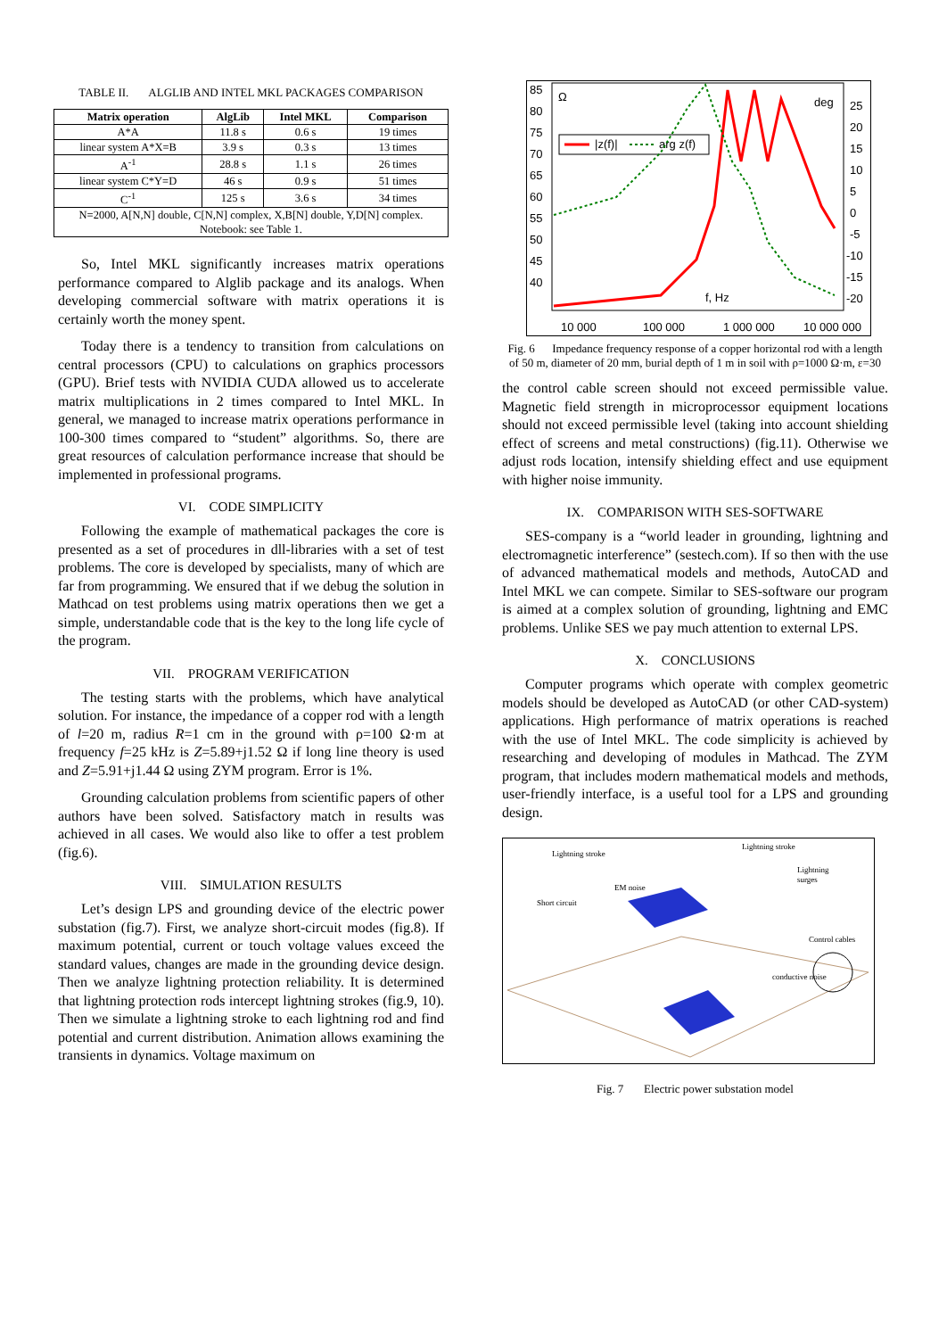TABLE II. ALGLIB AND INTEL MKL PACKAGES COMPARISON
| Matrix operation | AlgLib | Intel MKL | Comparison |
| --- | --- | --- | --- |
| A*A | 11.8 s | 0.6 s | 19 times |
| linear system A*X=B | 3.9 s | 0.3 s | 13 times |
| A<sup>-1</sup> | 28.8 s | 1.1 s | 26 times |
| linear system C*Y=D | 46 s | 0.9 s | 51 times |
| C<sup>-1</sup> | 125 s | 3.6 s | 34 times |
| N=2000, A[N,N] double, C[N,N] complex, X,B[N] double, Y,D[N] complex. Notebook: see Table 1. | | | |
So, Intel MKL significantly increases matrix operations performance compared to Alglib package and its analogs. When developing commercial software with matrix operations it is certainly worth the money spent.
Today there is a tendency to transition from calculations on central processors (CPU) to calculations on graphics processors (GPU). Brief tests with NVIDIA CUDA allowed us to accelerate matrix multiplications in 2 times compared to Intel MKL. In general, we managed to increase matrix operations performance in 100-300 times compared to “student” algorithms. So, there are great resources of calculation performance increase that should be implemented in professional programs.
VI. CODE SIMPLICITY
Following the example of mathematical packages the core is presented as a set of procedures in dll-libraries with a set of test problems. The core is developed by specialists, many of which are far from programming. We ensured that if we debug the solution in Mathcad on test problems using matrix operations then we get a simple, understandable code that is the key to the long life cycle of the program.
VII. PROGRAM VERIFICATION
The testing starts with the problems, which have analytical solution. For instance, the impedance of a copper rod with a length of l=20 m, radius R=1 cm in the ground with ρ=100 Ω·m at frequency f=25 kHz is Z=5.89+j1.52 Ω if long line theory is used and Z=5.91+j1.44 Ω using ZYM program. Error is 1%.
Grounding calculation problems from scientific papers of other authors have been solved. Satisfactory match in results was achieved in all cases. We would also like to offer a test problem (fig.6).
VIII. SIMULATION RESULTS
Let’s design LPS and grounding device of the electric power substation (fig.7). First, we analyze short-circuit modes (fig.8). If maximum potential, current or touch voltage values exceed the standard values, changes are made in the grounding device design. Then we analyze lightning protection reliability. It is determined that lightning protection rods intercept lightning strokes (fig.9, 10). Then we simulate a lightning stroke to each lightning rod and find potential and current distribution. Animation allows examining the transients in dynamics. Voltage maximum on
85
80
75
70
65
60
55
50
45
40
25
20
15
10
5
0
-5
-10
-15
-20
Ω
deg
f, Hz
10 000
100 000
1 000 000
10 000 000
|z(f)|
arg z(f)
Fig. 6 Impedance frequency response of a copper horizontal rod with a length of 50 m, diameter of 20 mm, burial depth of 1 m in soil with ρ=1000 Ω·m, ε=30
the control cable screen should not exceed permissible value. Magnetic field strength in microprocessor equipment locations should not exceed permissible level (taking into account shielding effect of screens and metal constructions) (fig.11). Otherwise we adjust rods location, intensify shielding effect and use equipment with higher noise immunity.
IX. COMPARISON WITH SES-SOFTWARE
SES-company is a “world leader in grounding, lightning and electromagnetic interference” (sestech.com). If so then with the use of advanced mathematical models and methods, AutoCAD and Intel MKL we can compete. Similar to SES-software our program is aimed at a complex solution of grounding, lightning and EMC problems. Unlike SES we pay much attention to external LPS.
X. CONCLUSIONS
Computer programs which operate with complex geometric models should be developed as AutoCAD (or other CAD-system) applications. High performance of matrix operations is reached with the use of Intel MKL. The code simplicity is achieved by researching and developing of modules in Mathcad. The ZYM program, that includes modern mathematical models and methods, user-friendly interface, is a useful tool for a LPS and grounding design.
Lightning stroke
Lightning stroke
Lightning
surges
EM noise
Short circuit
Control cables
conductive noise
Fig. 7 Electric power substation model